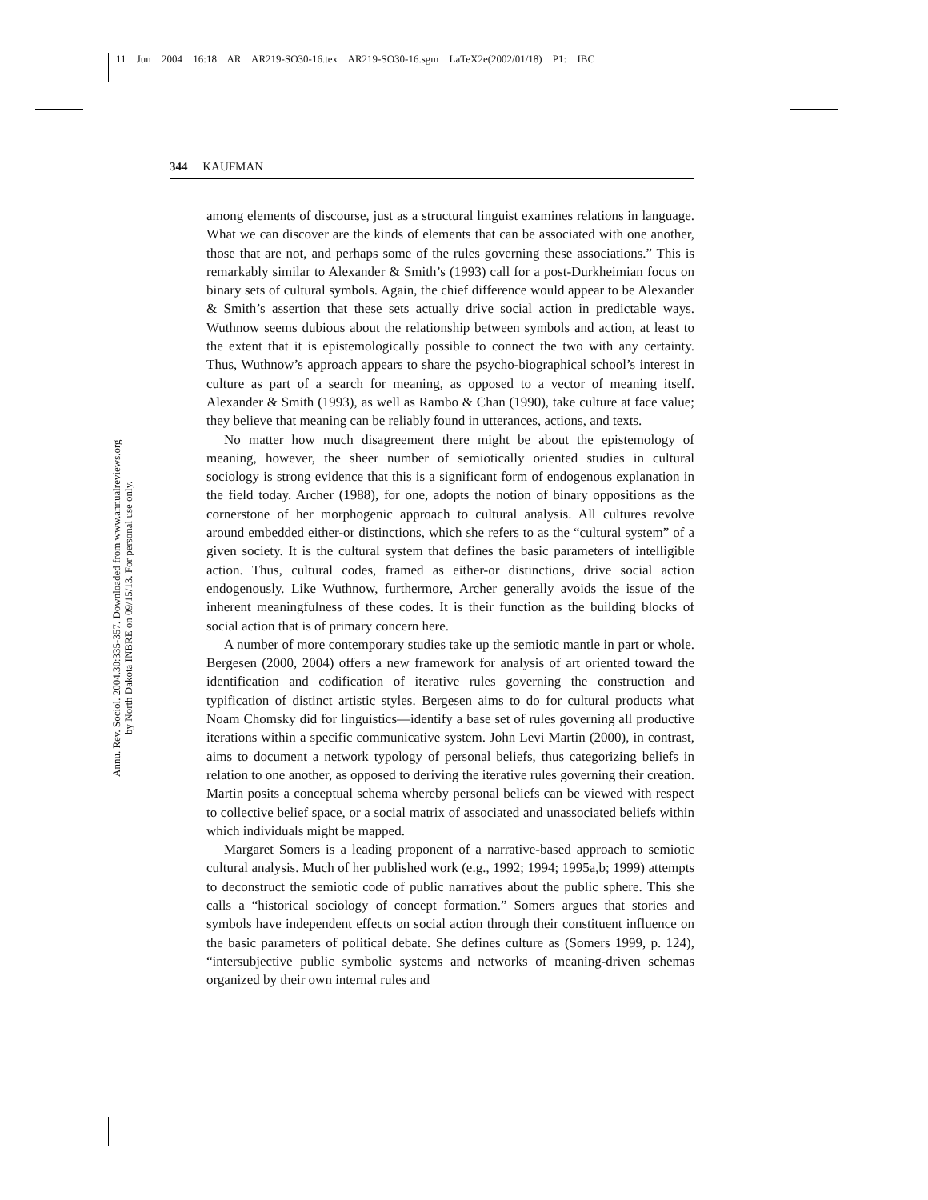11 Jun 2004 16:18 AR AR219-SO30-16.tex AR219-SO30-16.sgm LaTeX2e(2002/01/18) P1: IBC
Annu. Rev. Sociol. 2004.30:335-357. Downloaded from www.annualreviews.org
by North Dakota INBRE on 09/15/13. For personal use only.
344 KAUFMAN
among elements of discourse, just as a structural linguist examines relations in language. What we can discover are the kinds of elements that can be associated with one another, those that are not, and perhaps some of the rules governing these associations.” This is remarkably similar to Alexander & Smith’s (1993) call for a post-Durkheimian focus on binary sets of cultural symbols. Again, the chief difference would appear to be Alexander & Smith’s assertion that these sets actually drive social action in predictable ways. Wuthnow seems dubious about the relationship between symbols and action, at least to the extent that it is epistemologically possible to connect the two with any certainty. Thus, Wuthnow’s approach appears to share the psycho-biographical school’s interest in culture as part of a search for meaning, as opposed to a vector of meaning itself. Alexander & Smith (1993), as well as Rambo & Chan (1990), take culture at face value; they believe that meaning can be reliably found in utterances, actions, and texts.
No matter how much disagreement there might be about the epistemology of meaning, however, the sheer number of semiotically oriented studies in cultural sociology is strong evidence that this is a significant form of endogenous explanation in the field today. Archer (1988), for one, adopts the notion of binary oppositions as the cornerstone of her morphogenic approach to cultural analysis. All cultures revolve around embedded either-or distinctions, which she refers to as the “cultural system” of a given society. It is the cultural system that defines the basic parameters of intelligible action. Thus, cultural codes, framed as either-or distinctions, drive social action endogenously. Like Wuthnow, furthermore, Archer generally avoids the issue of the inherent meaningfulness of these codes. It is their function as the building blocks of social action that is of primary concern here.
A number of more contemporary studies take up the semiotic mantle in part or whole. Bergesen (2000, 2004) offers a new framework for analysis of art oriented toward the identification and codification of iterative rules governing the construction and typification of distinct artistic styles. Bergesen aims to do for cultural products what Noam Chomsky did for linguistics—identify a base set of rules governing all productive iterations within a specific communicative system. John Levi Martin (2000), in contrast, aims to document a network typology of personal beliefs, thus categorizing beliefs in relation to one another, as opposed to deriving the iterative rules governing their creation. Martin posits a conceptual schema whereby personal beliefs can be viewed with respect to collective belief space, or a social matrix of associated and unassociated beliefs within which individuals might be mapped.
Margaret Somers is a leading proponent of a narrative-based approach to semiotic cultural analysis. Much of her published work (e.g., 1992; 1994; 1995a,b; 1999) attempts to deconstruct the semiotic code of public narratives about the public sphere. This she calls a “historical sociology of concept formation.” Somers argues that stories and symbols have independent effects on social action through their constituent influence on the basic parameters of political debate. She defines culture as (Somers 1999, p. 124), “intersubjective public symbolic systems and networks of meaning-driven schemas organized by their own internal rules and